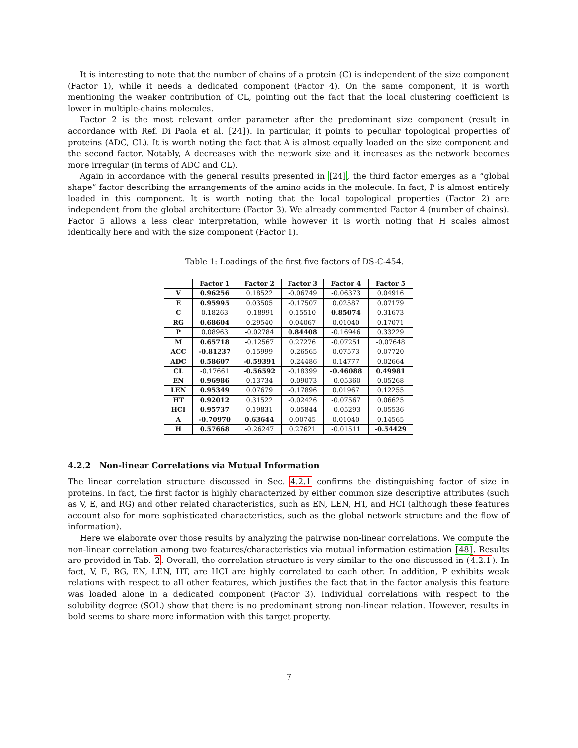It is interesting to note that the number of chains of a protein (C) is independent of the size component (Factor 1), while it needs a dedicated component (Factor 4). On the same component, it is worth mentioning the weaker contribution of CL, pointing out the fact that the local clustering coefficient is lower in multiple-chains molecules.
Factor 2 is the most relevant order parameter after the predominant size component (result in accordance with Ref. Di Paola et al. [24]). In particular, it points to peculiar topological properties of proteins (ADC, CL). It is worth noting the fact that A is almost equally loaded on the size component and the second factor. Notably, A decreases with the network size and it increases as the network becomes more irregular (in terms of ADC and CL).
Again in accordance with the general results presented in [24], the third factor emerges as a “global shape” factor describing the arrangements of the amino acids in the molecule. In fact, P is almost entirely loaded in this component. It is worth noting that the local topological properties (Factor 2) are independent from the global architecture (Factor 3). We already commented Factor 4 (number of chains). Factor 5 allows a less clear interpretation, while however it is worth noting that H scales almost identically here and with the size component (Factor 1).
Table 1: Loadings of the first five factors of DS-C-454.
| | Factor 1 | Factor 2 | Factor 3 | Factor 4 | Factor 5 |
| --- | --- | --- | --- | --- | --- |
| V | 0.96256 | 0.18522 | -0.06749 | -0.06373 | 0.04916 |
| E | 0.95995 | 0.03505 | -0.17507 | 0.02587 | 0.07179 |
| C | 0.18263 | -0.18991 | 0.15510 | 0.85074 | 0.31673 |
| RG | 0.68604 | 0.29540 | 0.04067 | 0.01040 | 0.17071 |
| P | 0.08963 | -0.02784 | 0.84408 | -0.16946 | 0.33229 |
| M | 0.65718 | -0.12567 | 0.27276 | -0.07251 | -0.07648 |
| ACC | -0.81237 | 0.15999 | -0.26565 | 0.07573 | 0.07720 |
| ADC | 0.58607 | -0.59391 | -0.24486 | 0.14777 | 0.02664 |
| CL | -0.17661 | -0.56592 | -0.18399 | -0.46088 | 0.49981 |
| EN | 0.96986 | 0.13734 | -0.09073 | -0.05360 | 0.05268 |
| LEN | 0.95349 | 0.07679 | -0.17896 | 0.01967 | 0.12255 |
| HT | 0.92012 | 0.31522 | -0.02426 | -0.07567 | 0.06625 |
| HCI | 0.95737 | 0.19831 | -0.05844 | -0.05293 | 0.05536 |
| A | -0.70970 | 0.63644 | 0.00745 | 0.01040 | 0.14565 |
| H | 0.57668 | -0.26247 | 0.27621 | -0.01511 | -0.54429 |
4.2.2 Non-linear Correlations via Mutual Information
The linear correlation structure discussed in Sec. 4.2.1 confirms the distinguishing factor of size in proteins. In fact, the first factor is highly characterized by either common size descriptive attributes (such as V, E, and RG) and other related characteristics, such as EN, LEN, HT, and HCI (although these features account also for more sophisticated characteristics, such as the global network structure and the flow of information).
Here we elaborate over those results by analyzing the pairwise non-linear correlations. We compute the non-linear correlation among two features/characteristics via mutual information estimation [48]. Results are provided in Tab. 2. Overall, the correlation structure is very similar to the one discussed in (4.2.1). In fact, V, E, RG, EN, LEN, HT, are HCI are highly correlated to each other. In addition, P exhibits weak relations with respect to all other features, which justifies the fact that in the factor analysis this feature was loaded alone in a dedicated component (Factor 3). Individual correlations with respect to the solubility degree (SOL) show that there is no predominant strong non-linear relation. However, results in bold seems to share more information with this target property.
7